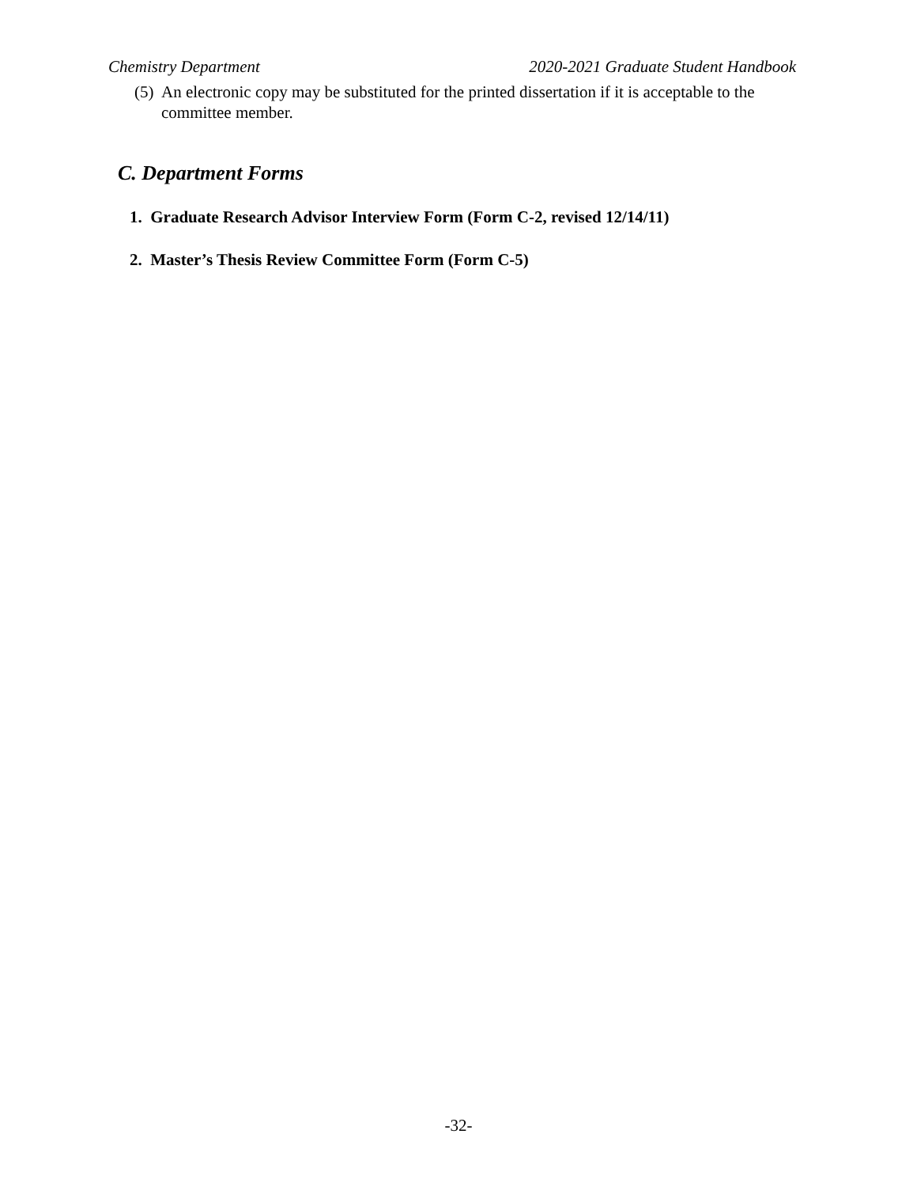Chemistry Department 2020-2021 Graduate Student Handbook
(5) An electronic copy may be substituted for the printed dissertation if it is acceptable to the committee member.
C. Department Forms
1. Graduate Research Advisor Interview Form (Form C-2, revised 12/14/11)
2. Master’s Thesis Review Committee Form (Form C-5)
-32-